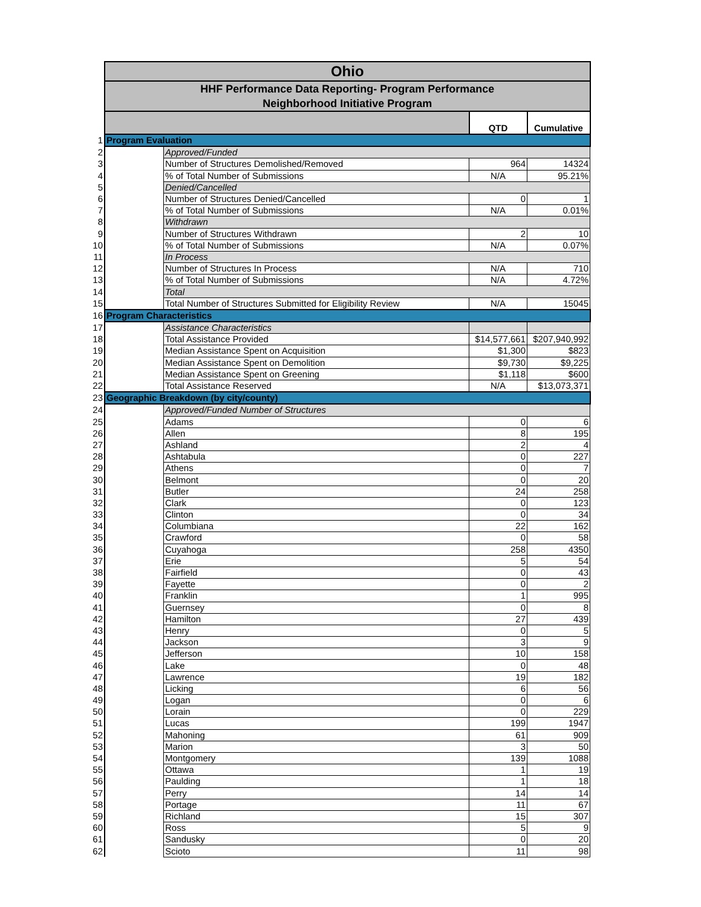| | Ohio | | | |
| | HHF Performance Data Reporting- Program Performance Neighborhood Initiative Program | | | |
| | | | QTD | Cumulative |
| 1 | Program Evaluation | | | |
| 2 | | Approved/Funded | | |
| 3 | | Number of Structures Demolished/Removed | 964 | 14324 |
| 4 | | % of Total Number of Submissions | N/A | 95.21% |
| 5 | | Denied/Cancelled | | |
| 6 | | Number of Structures Denied/Cancelled | 0 | 1 |
| 7 | | % of Total Number of Submissions | N/A | 0.01% |
| 8 | | Withdrawn | | |
| 9 | | Number of Structures Withdrawn | 2 | 10 |
| 10 | | % of Total Number of Submissions | N/A | 0.07% |
| 11 | | In Process | | |
| 12 | | Number of Structures In Process | N/A | 710 |
| 13 | | % of Total Number of Submissions | N/A | 4.72% |
| 14 | | Total | | |
| 15 | | Total Number of Structures Submitted for Eligibility Review | N/A | 15045 |
| 16 | Program Characteristics | | | |
| 17 | | Assistance Characteristics | | |
| 18 | | Total Assistance Provided | $14,577,661 | $207,940,992 |
| 19 | | Median Assistance Spent on Acquisition | $1,300 | $823 |
| 20 | | Median Assistance Spent on Demolition | $9,730 | $9,225 |
| 21 | | Median Assistance Spent on Greening | $1,118 | $600 |
| 22 | | Total Assistance Reserved | N/A | $13,073,371 |
| 23 | Geographic Breakdown (by city/county) | | | |
| 24 | | Approved/Funded Number of Structures | | |
| 25 | | Adams | 0 | 6 |
| 26 | | Allen | 8 | 195 |
| 27 | | Ashland | 2 | 4 |
| 28 | | Ashtabula | 0 | 227 |
| 29 | | Athens | 0 | 7 |
| 30 | | Belmont | 0 | 20 |
| 31 | | Butler | 24 | 258 |
| 32 | | Clark | 0 | 123 |
| 33 | | Clinton | 0 | 34 |
| 34 | | Columbiana | 22 | 162 |
| 35 | | Crawford | 0 | 58 |
| 36 | | Cuyahoga | 258 | 4350 |
| 37 | | Erie | 5 | 54 |
| 38 | | Fairfield | 0 | 43 |
| 39 | | Fayette | 0 | 2 |
| 40 | | Franklin | 1 | 995 |
| 41 | | Guernsey | 0 | 8 |
| 42 | | Hamilton | 27 | 439 |
| 43 | | Henry | 0 | 5 |
| 44 | | Jackson | 3 | 9 |
| 45 | | Jefferson | 10 | 158 |
| 46 | | Lake | 0 | 48 |
| 47 | | Lawrence | 19 | 182 |
| 48 | | Licking | 6 | 56 |
| 49 | | Logan | 0 | 6 |
| 50 | | Lorain | 0 | 229 |
| 51 | | Lucas | 199 | 1947 |
| 52 | | Mahoning | 61 | 909 |
| 53 | | Marion | 3 | 50 |
| 54 | | Montgomery | 139 | 1088 |
| 55 | | Ottawa | 1 | 19 |
| 56 | | Paulding | 1 | 18 |
| 57 | | Perry | 14 | 14 |
| 58 | | Portage | 11 | 67 |
| 59 | | Richland | 15 | 307 |
| 60 | | Ross | 5 | 9 |
| 61 | | Sandusky | 0 | 20 |
| 62 | | Scioto | 11 | 98 |